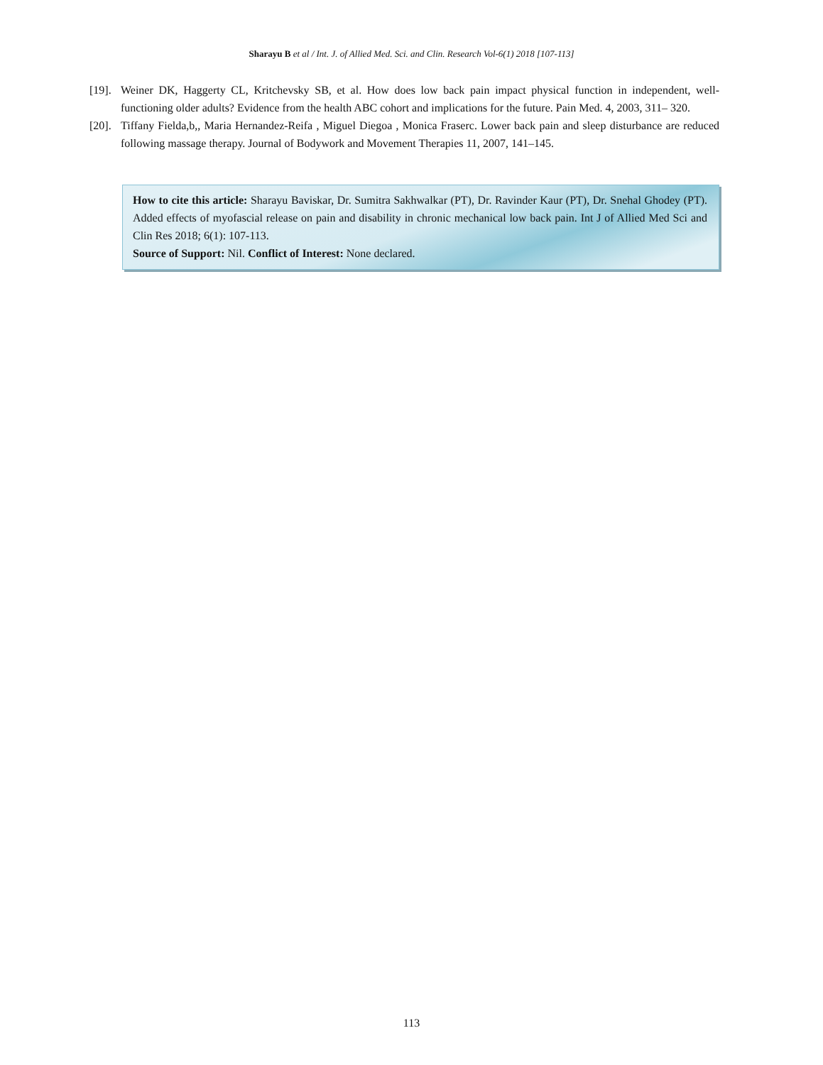Sharayu B et al / Int. J. of Allied Med. Sci. and Clin. Research Vol-6(1) 2018 [107-113]
[19]. Weiner DK, Haggerty CL, Kritchevsky SB, et al. How does low back pain impact physical function in independent, well-functioning older adults? Evidence from the health ABC cohort and implications for the future. Pain Med. 4, 2003, 311– 320.
[20]. Tiffany Fielda,b,, Maria Hernandez-Reifa , Miguel Diegoa , Monica Fraserc. Lower back pain and sleep disturbance are reduced following massage therapy. Journal of Bodywork and Movement Therapies 11, 2007, 141–145.
How to cite this article: Sharayu Baviskar, Dr. Sumitra Sakhwalkar (PT), Dr. Ravinder Kaur (PT), Dr. Snehal Ghodey (PT). Added effects of myofascial release on pain and disability in chronic mechanical low back pain. Int J of Allied Med Sci and Clin Res 2018; 6(1): 107-113.
Source of Support: Nil. Conflict of Interest: None declared.
113